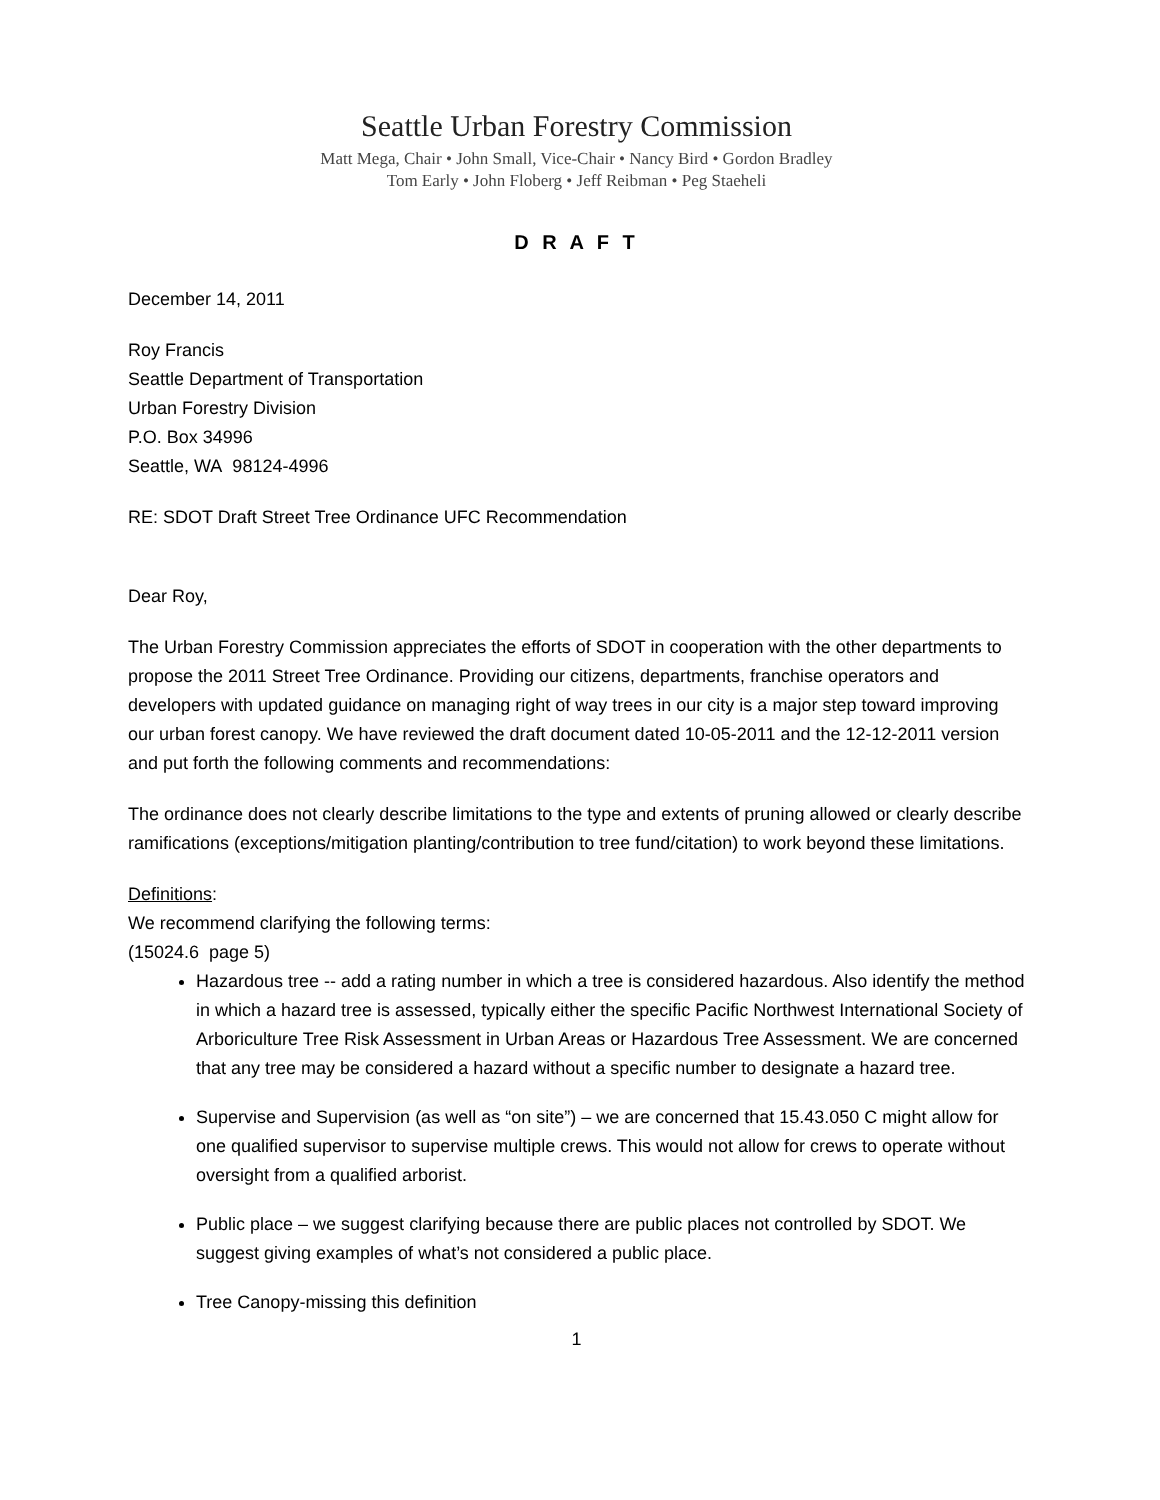Seattle Urban Forestry Commission
Matt Mega, Chair • John Small, Vice-Chair • Nancy Bird • Gordon Bradley
Tom Early • John Floberg • Jeff Reibman • Peg Staeheli
D R A F T
December 14, 2011
Roy Francis
Seattle Department of Transportation
Urban Forestry Division
P.O. Box 34996
Seattle, WA 98124-4996
RE: SDOT Draft Street Tree Ordinance UFC Recommendation
Dear Roy,
The Urban Forestry Commission appreciates the efforts of SDOT in cooperation with the other departments to propose the 2011 Street Tree Ordinance. Providing our citizens, departments, franchise operators and developers with updated guidance on managing right of way trees in our city is a major step toward improving our urban forest canopy. We have reviewed the draft document dated 10-05-2011 and the 12-12-2011 version and put forth the following comments and recommendations:
The ordinance does not clearly describe limitations to the type and extents of pruning allowed or clearly describe ramifications (exceptions/mitigation planting/contribution to tree fund/citation) to work beyond these limitations.
Definitions:
We recommend clarifying the following terms:
(15024.6 page 5)
Hazardous tree -- add a rating number in which a tree is considered hazardous. Also identify the method in which a hazard tree is assessed, typically either the specific Pacific Northwest International Society of Arboriculture Tree Risk Assessment in Urban Areas or Hazardous Tree Assessment. We are concerned that any tree may be considered a hazard without a specific number to designate a hazard tree.
Supervise and Supervision (as well as “on site”) – we are concerned that 15.43.050 C might allow for one qualified supervisor to supervise multiple crews. This would not allow for crews to operate without oversight from a qualified arborist.
Public place – we suggest clarifying because there are public places not controlled by SDOT. We suggest giving examples of what’s not considered a public place.
Tree Canopy-missing this definition
1